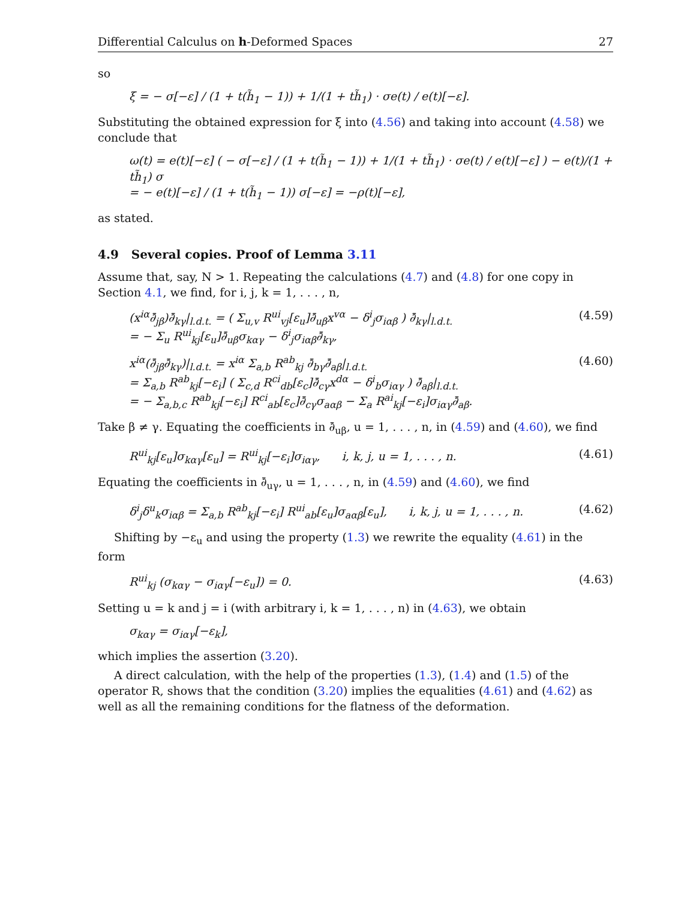Differential Calculus on h-Deformed Spaces 27
so
ξ = − σ[−ε] / (1 + t(h̃<sub>1</sub> − 1)) + 1/(1 + th̃<sub>1</sub>) · σe(t) / e(t)[−ε].
Substituting the obtained expression for ξ into (4.56) and taking into account (4.58) we conclude that
ω(t) = e(t)[−ε] ( − σ[−ε] / (1 + t(h̃<sub>1</sub> − 1)) + 1/(1 + th̃<sub>1</sub>) · σe(t) / e(t)[−ε] ) − e(t)/(1 + th̃<sub>1</sub>) σ
= − e(t)[−ε] / (1 + t(h̃<sub>1</sub> − 1)) σ[−ε] = −ρ(t)[−ε],
as stated.
4.9 Several copies. Proof of Lemma 3.11
Assume that, say, N > 1. Repeating the calculations (4.7) and (4.8) for one copy in Section 4.1, we find, for i, j, k = 1, . . . , n,
(x<sup>iα</sup>∂̄<sub>jβ</sub>)∂̄<sub>kγ</sub>|<sub>l.d.t.</sub> = ( Σ<sub>u,v</sub> R<sup>ui</sup><sub>vj</sub>[ε<sub>u</sub>]∂̄<sub>uβ</sub>x<sup>vα</sup> − δ<sup>i</sup><sub>j</sub>σ<sub>iαβ</sub> ) ∂̄<sub>kγ</sub>|<sub>l.d.t.</sub>
= − Σ<sub>u</sub> R<sup>ui</sup><sub>kj</sub>[ε<sub>u</sub>]∂̄<sub>uβ</sub>σ<sub>kαγ</sub> − δ<sup>i</sup><sub>j</sub>σ<sub>iαβ</sub>∂̄<sub>kγ</sub>, (4.59)
x<sup>iα</sup>(∂̄<sub>jβ</sub>∂̄<sub>kγ</sub>)|<sub>l.d.t.</sub> = x<sup>iα</sup> Σ<sub>a,b</sub> R<sup>ab</sup><sub>kj</sub> ∂̄<sub>bγ</sub>∂̄<sub>aβ</sub>|<sub>l.d.t.</sub>
= Σ<sub>a,b</sub> R<sup>ab</sup><sub>kj</sub>[−ε<sub>i</sub>] ( Σ<sub>c,d</sub> R<sup>ci</sup><sub>db</sub>[ε<sub>c</sub>]∂̄<sub>cγ</sub>x<sup>dα</sup> − δ<sup>i</sup><sub>b</sub>σ<sub>iαγ</sub> ) ∂̄<sub>aβ</sub>|<sub>l.d.t.</sub>
= − Σ<sub>a,b,c</sub> R<sup>ab</sup><sub>kj</sub>[−ε<sub>i</sub>] R<sup>ci</sup><sub>ab</sub>[ε<sub>c</sub>]∂̄<sub>cγ</sub>σ<sub>aαβ</sub> − Σ<sub>a</sub> R<sup>ai</sup><sub>kj</sub>[−ε<sub>i</sub>]σ<sub>iαγ</sub>∂̄<sub>aβ</sub>. (4.60)
Take β ≠ γ. Equating the coefficients in ∂̄<sub>uβ</sub>, u = 1, . . . , n, in (4.59) and (4.60), we find
R<sup>ui</sup><sub>kj</sub>[ε<sub>u</sub>]σ<sub>kαγ</sub>[ε<sub>u</sub>] = R<sup>ui</sup><sub>kj</sub>[−ε<sub>i</sub>]σ<sub>iαγ</sub>, i, k, j, u = 1, . . . , n. (4.61)
Equating the coefficients in ∂̄<sub>uγ</sub>, u = 1, . . . , n, in (4.59) and (4.60), we find
δ<sup>i</sup><sub>j</sub>δ<sup>u</sup><sub>k</sub>σ<sub>iαβ</sub> = Σ<sub>a,b</sub> R<sup>ab</sup><sub>kj</sub>[−ε<sub>i</sub>] R<sup>ui</sup><sub>ab</sub>[ε<sub>u</sub>]σ<sub>aαβ</sub>[ε<sub>u</sub>], i, k, j, u = 1, . . . , n. (4.62)
Shifting by −ε<sub>u</sub> and using the property (1.3) we rewrite the equality (4.61) in the form
R<sup>ui</sup><sub>kj</sub> (σ<sub>kαγ</sub> − σ<sub>iαγ</sub>[−ε<sub>u</sub>]) = 0. (4.63)
Setting u = k and j = i (with arbitrary i, k = 1, . . . , n) in (4.63), we obtain
σ<sub>kαγ</sub> = σ<sub>iαγ</sub>[−ε<sub>k</sub>],
which implies the assertion (3.20).
A direct calculation, with the help of the properties (1.3), (1.4) and (1.5) of the operator R, shows that the condition (3.20) implies the equalities (4.61) and (4.62) as well as all the remaining conditions for the flatness of the deformation.